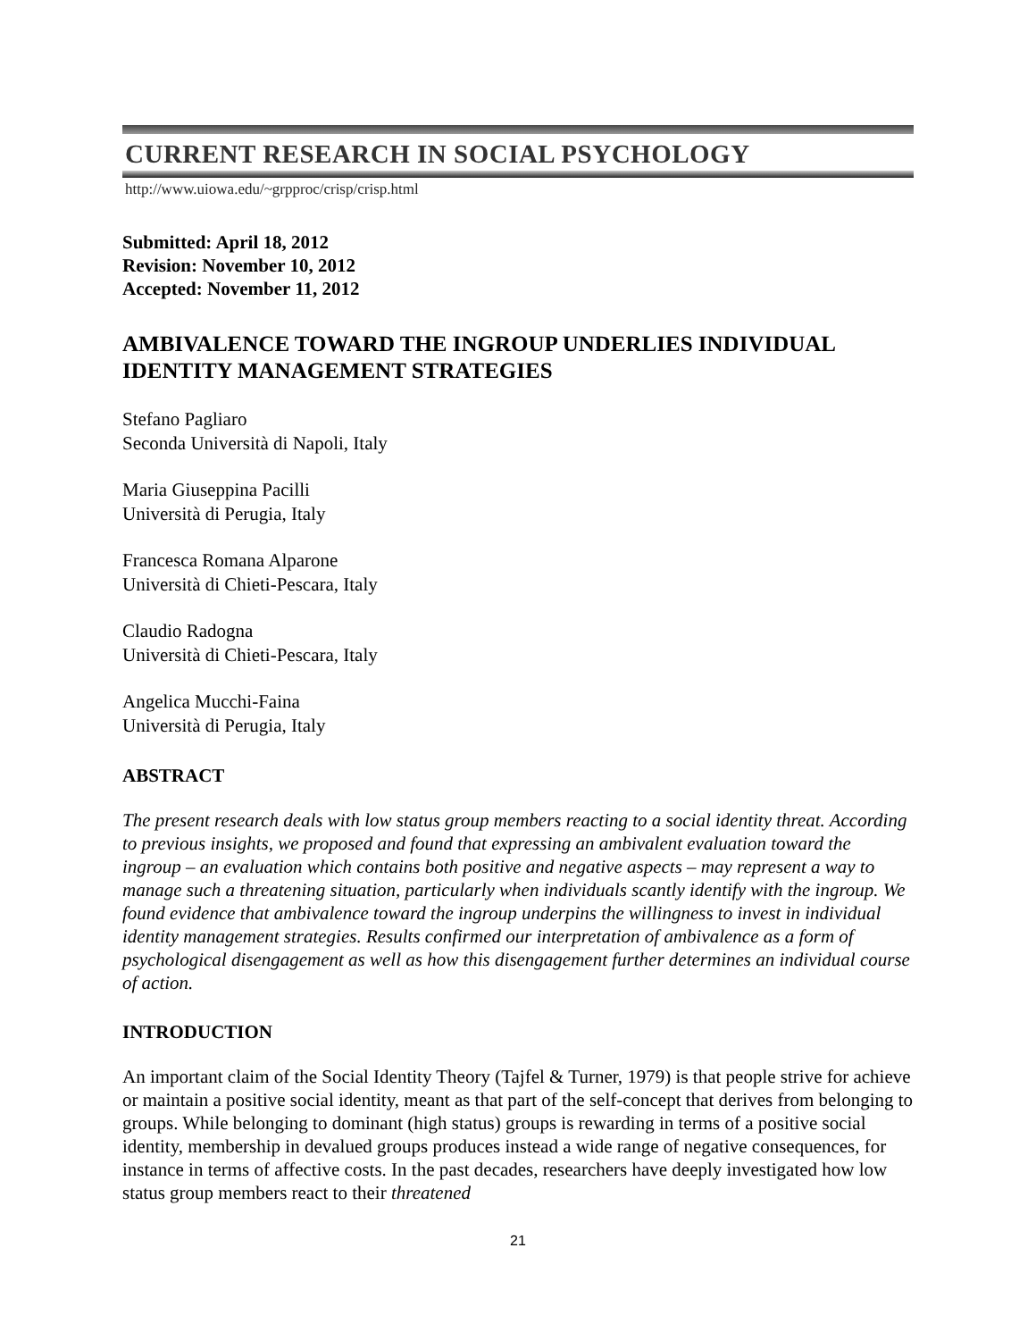CURRENT RESEARCH IN SOCIAL PSYCHOLOGY
http://www.uiowa.edu/~grpproc/crisp/crisp.html
Submitted: April 18, 2012
Revision: November 10, 2012
Accepted: November 11, 2012
AMBIVALENCE TOWARD THE INGROUP UNDERLIES INDIVIDUAL IDENTITY MANAGEMENT STRATEGIES
Stefano Pagliaro
Seconda Università di Napoli, Italy
Maria Giuseppina Pacilli
Università di Perugia, Italy
Francesca Romana Alparone
Università di Chieti-Pescara, Italy
Claudio Radogna
Università di Chieti-Pescara, Italy
Angelica Mucchi-Faina
Università di Perugia, Italy
ABSTRACT
The present research deals with low status group members reacting to a social identity threat. According to previous insights, we proposed and found that expressing an ambivalent evaluation toward the ingroup – an evaluation which contains both positive and negative aspects – may represent a way to manage such a threatening situation, particularly when individuals scantly identify with the ingroup. We found evidence that ambivalence toward the ingroup underpins the willingness to invest in individual identity management strategies. Results confirmed our interpretation of ambivalence as a form of psychological disengagement as well as how this disengagement further determines an individual course of action.
INTRODUCTION
An important claim of the Social Identity Theory (Tajfel & Turner, 1979) is that people strive for achieve or maintain a positive social identity, meant as that part of the self-concept that derives from belonging to groups. While belonging to dominant (high status) groups is rewarding in terms of a positive social identity, membership in devalued groups produces instead a wide range of negative consequences, for instance in terms of affective costs. In the past decades, researchers have deeply investigated how low status group members react to their threatened
21